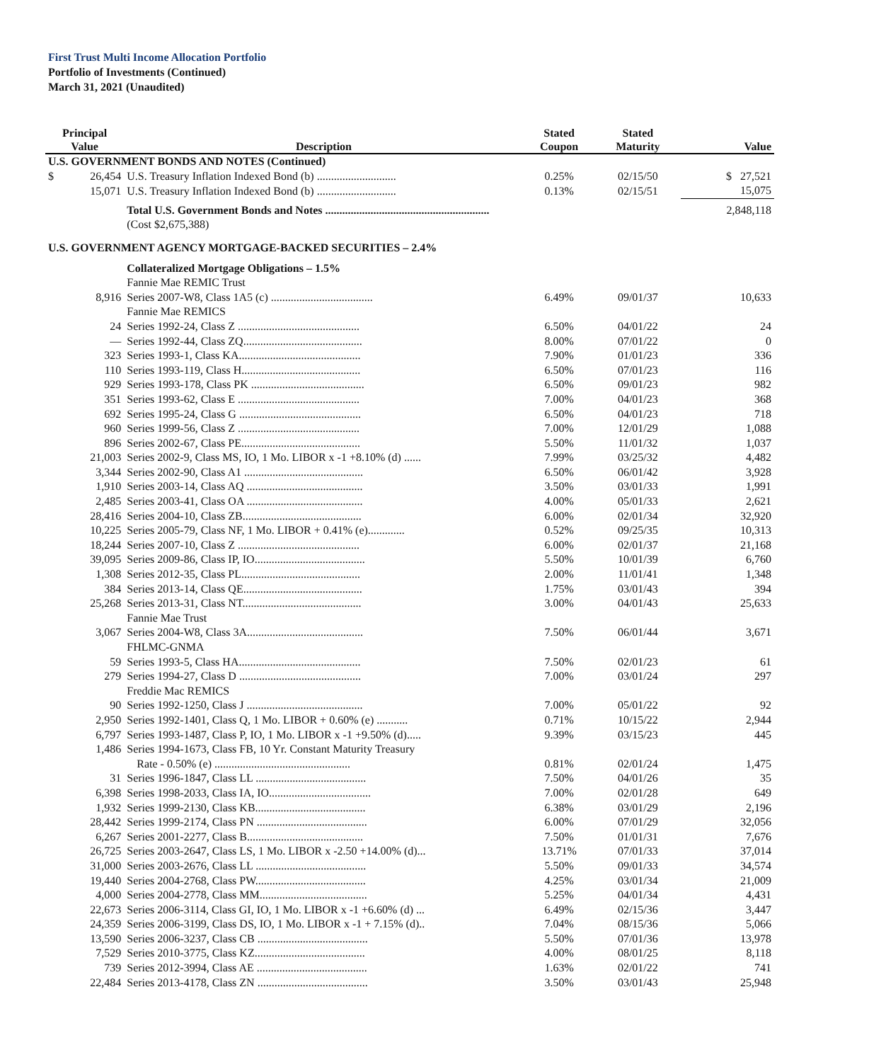First Trust Multi Income Allocation Portfolio
Portfolio of Investments (Continued)
March 31, 2021 (Unaudited)
| Principal Value | Description | Stated Coupon | Stated Maturity | Value |
| --- | --- | --- | --- | --- |
| U.S. GOVERNMENT BONDS AND NOTES (Continued) | | | | |
| $ 26,454 | U.S. Treasury Inflation Indexed Bond (b) ............................ | 0.25% | 02/15/50 | $ 27,521 |
| 15,071 | U.S. Treasury Inflation Indexed Bond (b) ............................ | 0.13% | 02/15/51 | 15,075 |
| | Total U.S. Government Bonds and Notes .......................................................... | | | 2,848,118 |
| | (Cost $2,675,388) | | | |
| U.S. GOVERNMENT AGENCY MORTGAGE-BACKED SECURITIES – 2.4% | | | | |
| | Collateralized Mortgage Obligations – 1.5% | | | |
| | Fannie Mae REMIC Trust | | | |
| 8,916 | Series 2007-W8, Class 1A5 (c) .................................... | 6.49% | 09/01/37 | 10,633 |
| | Fannie Mae REMICS | | | |
| 24 | Series 1992-24, Class Z ........................................... | 6.50% | 04/01/22 | 24 |
| — | Series 1992-44, Class ZQ.......................................... | 8.00% | 07/01/22 | 0 |
| 323 | Series 1993-1, Class KA........................................... | 7.90% | 01/01/23 | 336 |
| 110 | Series 1993-119, Class H.......................................... | 6.50% | 07/01/23 | 116 |
| 929 | Series 1993-178, Class PK ........................................ | 6.50% | 09/01/23 | 982 |
| 351 | Series 1993-62, Class E ........................................... | 7.00% | 04/01/23 | 368 |
| 692 | Series 1995-24, Class G ........................................... | 6.50% | 04/01/23 | 718 |
| 960 | Series 1999-56, Class Z ........................................... | 7.00% | 12/01/29 | 1,088 |
| 896 | Series 2002-67, Class PE.......................................... | 5.50% | 11/01/32 | 1,037 |
| 21,003 | Series 2002-9, Class MS, IO, 1 Mo. LIBOR x -1 +8.10% (d) ...... | 7.99% | 03/25/32 | 4,482 |
| 3,344 | Series 2002-90, Class A1 .......................................... | 6.50% | 06/01/42 | 3,928 |
| 1,910 | Series 2003-14, Class AQ ......................................... | 3.50% | 03/01/33 | 1,991 |
| 2,485 | Series 2003-41, Class OA ......................................... | 4.00% | 05/01/33 | 2,621 |
| 28,416 | Series 2004-10, Class ZB.......................................... | 6.00% | 02/01/34 | 32,920 |
| 10,225 | Series 2005-79, Class NF, 1 Mo. LIBOR + 0.41% (e)............. | 0.52% | 09/25/35 | 10,313 |
| 18,244 | Series 2007-10, Class Z ........................................... | 6.00% | 02/01/37 | 21,168 |
| 39,095 | Series 2009-86, Class IP, IO....................................... | 5.50% | 10/01/39 | 6,760 |
| 1,308 | Series 2012-35, Class PL.......................................... | 2.00% | 11/01/41 | 1,348 |
| 384 | Series 2013-14, Class QE.......................................... | 1.75% | 03/01/43 | 394 |
| 25,268 | Series 2013-31, Class NT.......................................... | 3.00% | 04/01/43 | 25,633 |
| | Fannie Mae Trust | | | |
| 3,067 | Series 2004-W8, Class 3A......................................... | 7.50% | 06/01/44 | 3,671 |
| | FHLMC-GNMA | | | |
| 59 | Series 1993-5, Class HA........................................... | 7.50% | 02/01/23 | 61 |
| 279 | Series 1994-27, Class D ........................................... | 7.00% | 03/01/24 | 297 |
| | Freddie Mac REMICS | | | |
| 90 | Series 1992-1250, Class J ......................................... | 7.00% | 05/01/22 | 92 |
| 2,950 | Series 1992-1401, Class Q, 1 Mo. LIBOR + 0.60% (e) ........... | 0.71% | 10/15/22 | 2,944 |
| 6,797 | Series 1993-1487, Class P, IO, 1 Mo. LIBOR x -1 +9.50% (d)..... | 9.39% | 03/15/23 | 445 |
| 1,486 | Series 1994-1673, Class FB, 10 Yr. Constant Maturity Treasury | | | |
| | Rate - 0.50% (e) ................................................ | 0.81% | 02/01/24 | 1,475 |
| 31 | Series 1996-1847, Class LL ....................................... | 7.50% | 04/01/26 | 35 |
| 6,398 | Series 1998-2033, Class IA, IO.................................... | 7.00% | 02/01/28 | 649 |
| 1,932 | Series 1999-2130, Class KB....................................... | 6.38% | 03/01/29 | 2,196 |
| 28,442 | Series 1999-2174, Class PN ....................................... | 6.00% | 07/01/29 | 32,056 |
| 6,267 | Series 2001-2277, Class B......................................... | 7.50% | 01/01/31 | 7,676 |
| 26,725 | Series 2003-2647, Class LS, 1 Mo. LIBOR x -2.50 +14.00% (d)... | 13.71% | 07/01/33 | 37,014 |
| 31,000 | Series 2003-2676, Class LL ....................................... | 5.50% | 09/01/33 | 34,574 |
| 19,440 | Series 2004-2768, Class PW....................................... | 4.25% | 03/01/34 | 21,009 |
| 4,000 | Series 2004-2778, Class MM...................................... | 5.25% | 04/01/34 | 4,431 |
| 22,673 | Series 2006-3114, Class GI, IO, 1 Mo. LIBOR x -1 +6.60% (d) ... | 6.49% | 02/15/36 | 3,447 |
| 24,359 | Series 2006-3199, Class DS, IO, 1 Mo. LIBOR x -1 + 7.15% (d).. | 7.04% | 08/15/36 | 5,066 |
| 13,590 | Series 2006-3237, Class CB ....................................... | 5.50% | 07/01/36 | 13,978 |
| 7,529 | Series 2010-3775, Class KZ....................................... | 4.00% | 08/01/25 | 8,118 |
| 739 | Series 2012-3994, Class AE ....................................... | 1.63% | 02/01/22 | 741 |
| 22,484 | Series 2013-4178, Class ZN ....................................... | 3.50% | 03/01/43 | 25,948 |